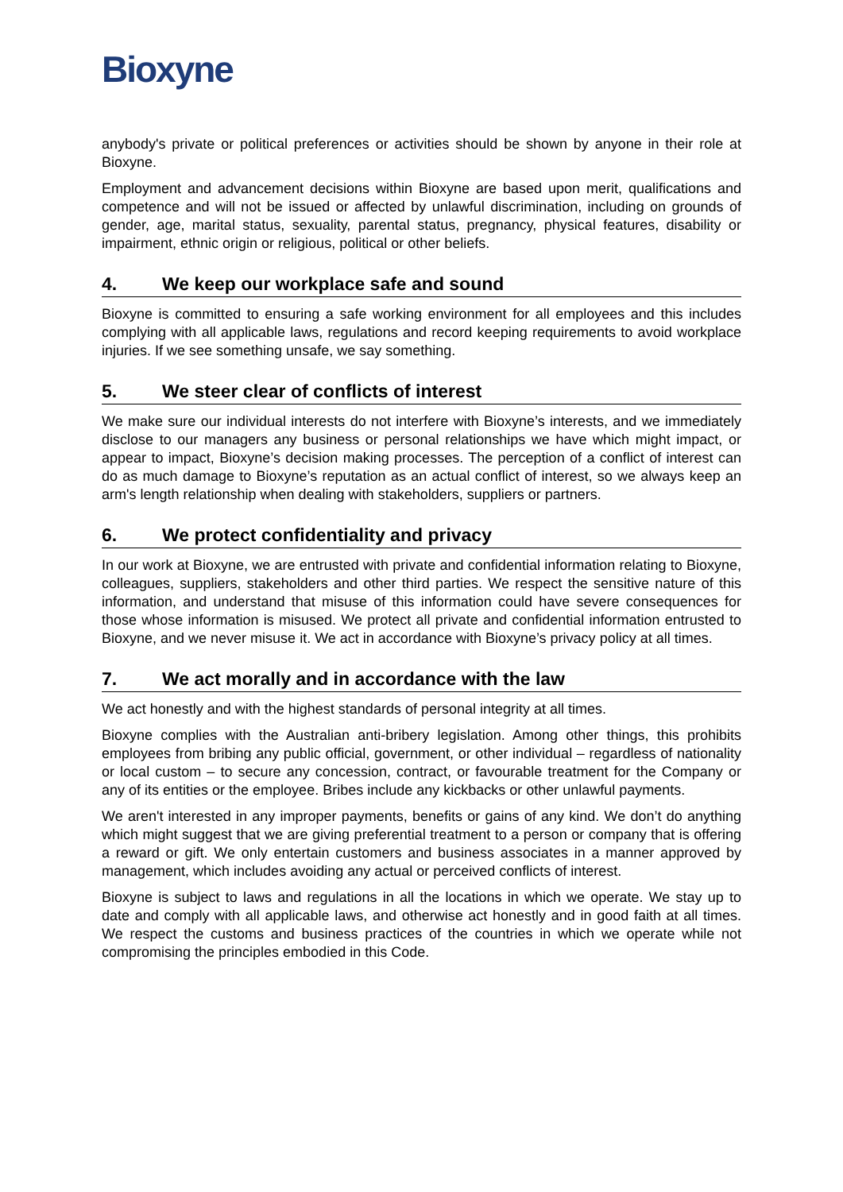Bioxyne
anybody's private or political preferences or activities should be shown by anyone in their role at Bioxyne.
Employment and advancement decisions within Bioxyne are based upon merit, qualifications and competence and will not be issued or affected by unlawful discrimination, including on grounds of gender, age, marital status, sexuality, parental status, pregnancy, physical features, disability or impairment, ethnic origin or religious, political or other beliefs.
4. We keep our workplace safe and sound
Bioxyne is committed to ensuring a safe working environment for all employees and this includes complying with all applicable laws, regulations and record keeping requirements to avoid workplace injuries. If we see something unsafe, we say something.
5. We steer clear of conflicts of interest
We make sure our individual interests do not interfere with Bioxyne’s interests, and we immediately disclose to our managers any business or personal relationships we have which might impact, or appear to impact, Bioxyne’s decision making processes. The perception of a conflict of interest can do as much damage to Bioxyne’s reputation as an actual conflict of interest, so we always keep an arm's length relationship when dealing with stakeholders, suppliers or partners.
6. We protect confidentiality and privacy
In our work at Bioxyne, we are entrusted with private and confidential information relating to Bioxyne, colleagues, suppliers, stakeholders and other third parties. We respect the sensitive nature of this information, and understand that misuse of this information could have severe consequences for those whose information is misused. We protect all private and confidential information entrusted to Bioxyne, and we never misuse it. We act in accordance with Bioxyne’s privacy policy at all times.
7. We act morally and in accordance with the law
We act honestly and with the highest standards of personal integrity at all times.
Bioxyne complies with the Australian anti-bribery legislation. Among other things, this prohibits employees from bribing any public official, government, or other individual – regardless of nationality or local custom – to secure any concession, contract, or favourable treatment for the Company or any of its entities or the employee. Bribes include any kickbacks or other unlawful payments.
We aren't interested in any improper payments, benefits or gains of any kind. We don’t do anything which might suggest that we are giving preferential treatment to a person or company that is offering a reward or gift. We only entertain customers and business associates in a manner approved by management, which includes avoiding any actual or perceived conflicts of interest.
Bioxyne is subject to laws and regulations in all the locations in which we operate. We stay up to date and comply with all applicable laws, and otherwise act honestly and in good faith at all times. We respect the customs and business practices of the countries in which we operate while not compromising the principles embodied in this Code.